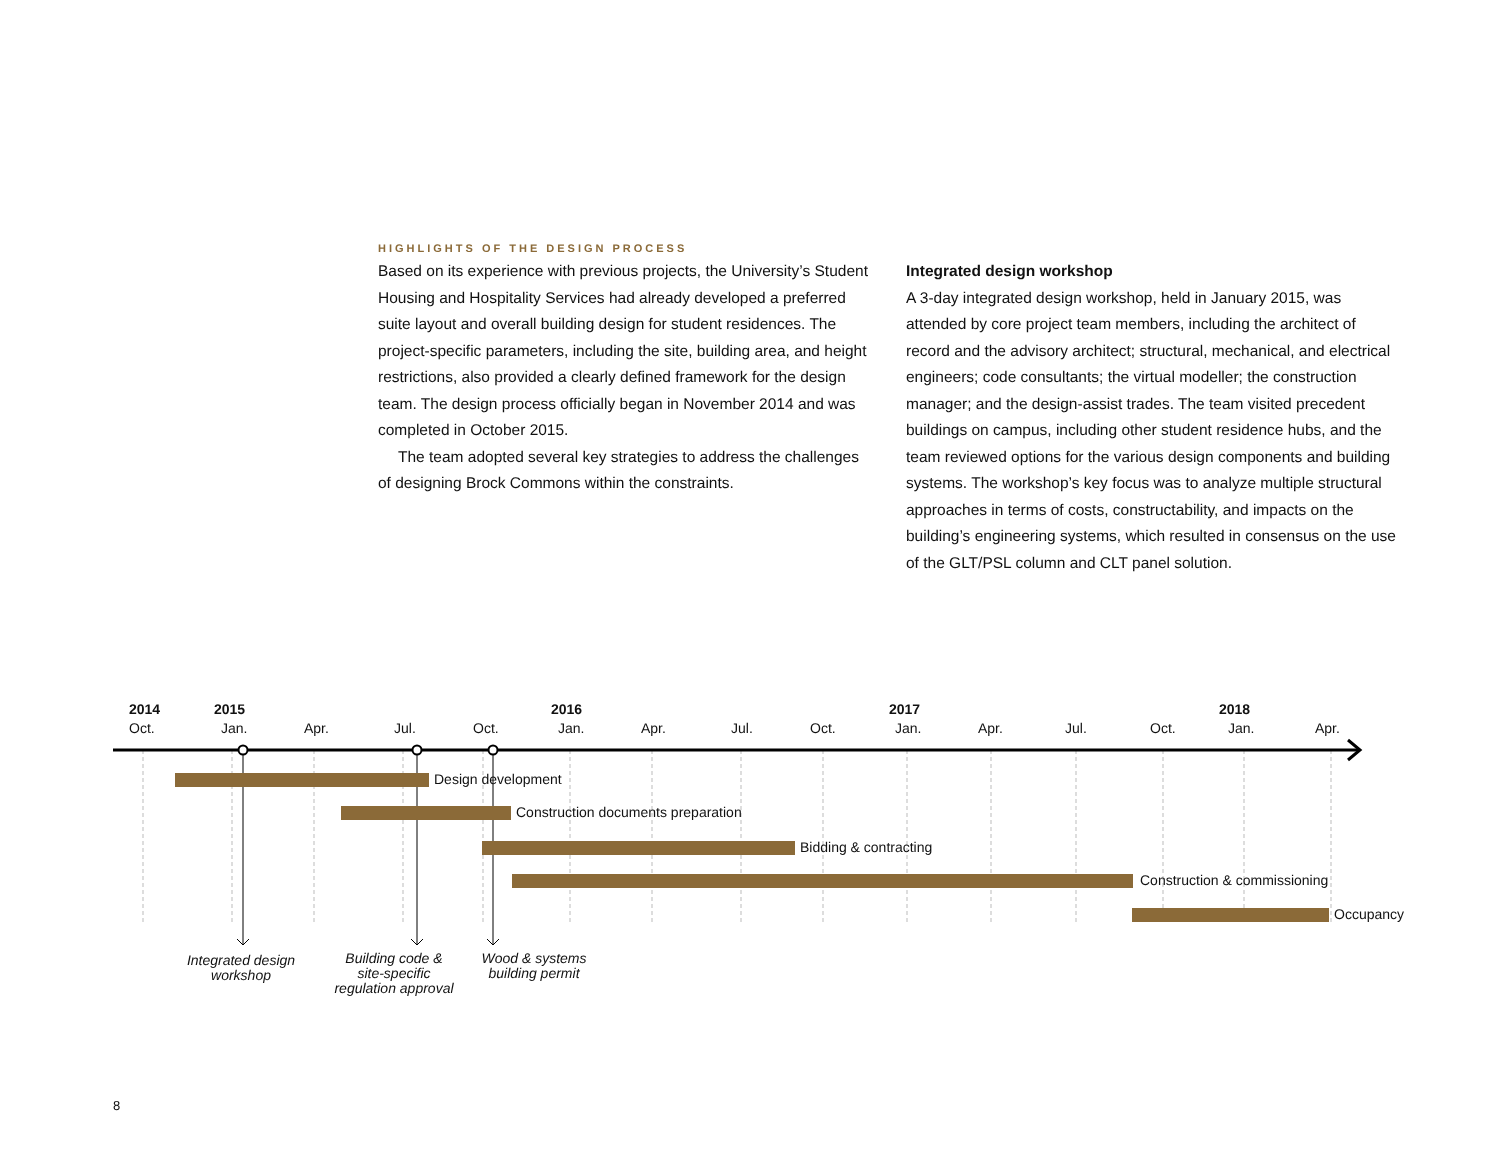HIGHLIGHTS OF THE DESIGN PROCESS
Based on its experience with previous projects, the University’s Student Housing and Hospitality Services had already developed a preferred suite layout and overall building design for student residences. The project-specific parameters, including the site, building area, and height restrictions, also provided a clearly defined framework for the design team. The design process officially began in November 2014 and was completed in October 2015.
The team adopted several key strategies to address the challenges of designing Brock Commons within the constraints.
Integrated design workshop
A 3-day integrated design workshop, held in January 2015, was attended by core project team members, including the architect of record and the advisory architect; structural, mechanical, and electrical engineers; code consultants; the virtual modeller; the construction manager; and the design-assist trades. The team visited precedent buildings on campus, including other student residence hubs, and the team reviewed options for the various design components and building systems. The workshop’s key focus was to analyze multiple structural approaches in terms of costs, constructability, and impacts on the building’s engineering systems, which resulted in consensus on the use of the GLT/PSL column and CLT panel solution.
2014
Oct.
2015
Jan. Apr. Jul. Oct.
2016
Jan. Apr. Jul. Oct.
2017
Jan. Apr. Jul. Oct.
2018
Jan. Apr.
Design development
Construction documents preparation
Bidding & contracting
Construction & commissioning
Occupancy
Integrated design
workshop
Building code &
site-specific
regulation approval
Wood & systems
building permit
8